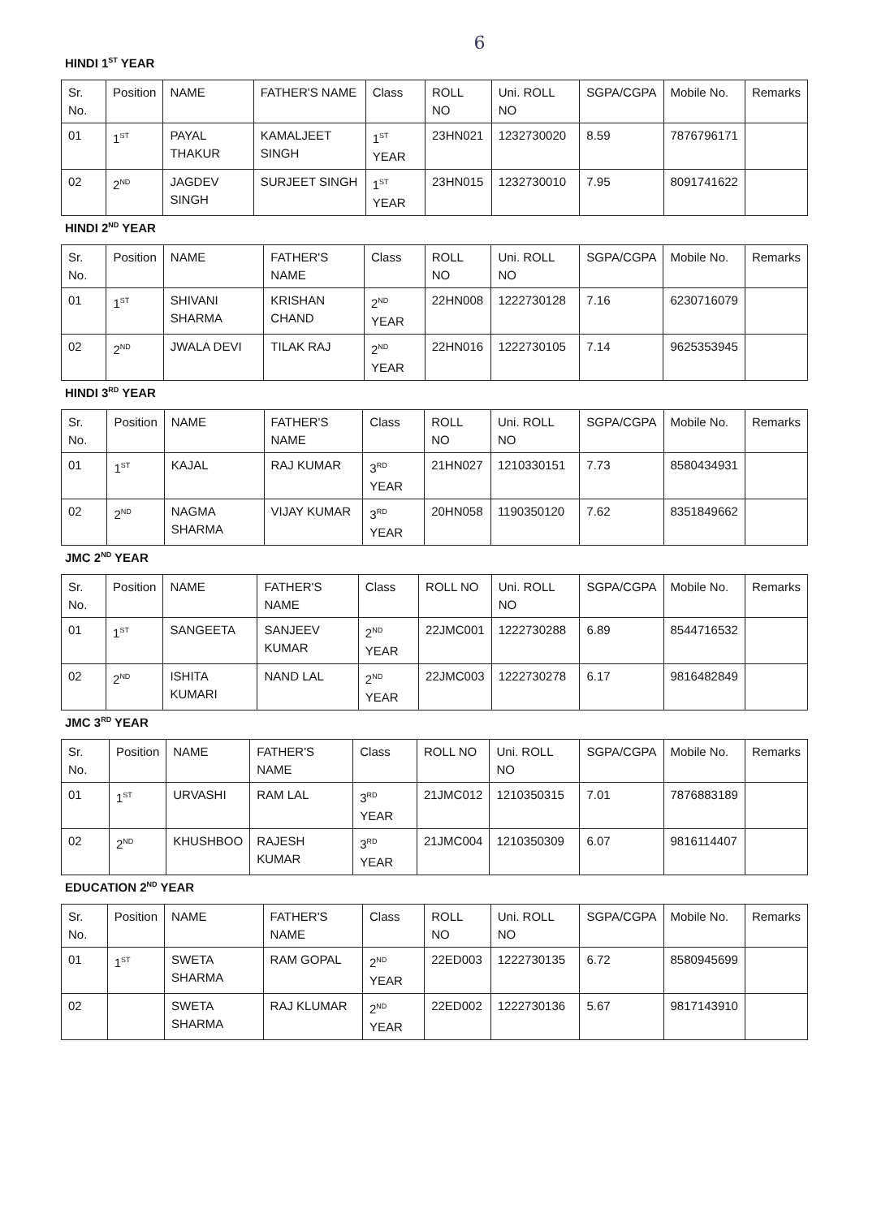6
HINDI 1<sup>ST</sup> YEAR
| Sr. No. | Position | NAME | FATHER'S NAME | Class | ROLL NO | Uni. ROLL NO | SGPA/CGPA | Mobile No. | Remarks |
| --- | --- | --- | --- | --- | --- | --- | --- | --- | --- |
| 01 | 1<sup>ST</sup> | PAYAL THAKUR | KAMALJEET SINGH | 1<sup>ST</sup> YEAR | 23HN021 | 1232730020 | 8.59 | 7876796171 | |
| 02 | 2<sup>ND</sup> | JAGDEV SINGH | SURJEET SINGH | 1<sup>ST</sup> YEAR | 23HN015 | 1232730010 | 7.95 | 8091741622 | |
HINDI 2<sup>ND</sup> YEAR
| Sr. No. | Position | NAME | FATHER'S NAME | Class | ROLL NO | Uni. ROLL NO | SGPA/CGPA | Mobile No. | Remarks |
| --- | --- | --- | --- | --- | --- | --- | --- | --- | --- |
| 01 | 1<sup>ST</sup> | SHIVANI SHARMA | KRISHAN CHAND | 2<sup>ND</sup> YEAR | 22HN008 | 1222730128 | 7.16 | 6230716079 | |
| 02 | 2<sup>ND</sup> | JWALA DEVI | TILAK RAJ | 2<sup>ND</sup> YEAR | 22HN016 | 1222730105 | 7.14 | 9625353945 | |
HINDI 3<sup>RD</sup> YEAR
| Sr. No. | Position | NAME | FATHER'S NAME | Class | ROLL NO | Uni. ROLL NO | SGPA/CGPA | Mobile No. | Remarks |
| --- | --- | --- | --- | --- | --- | --- | --- | --- | --- |
| 01 | 1<sup>ST</sup> | KAJAL | RAJ KUMAR | 3<sup>RD</sup> YEAR | 21HN027 | 1210330151 | 7.73 | 8580434931 | |
| 02 | 2<sup>ND</sup> | NAGMA SHARMA | VIJAY KUMAR | 3<sup>RD</sup> YEAR | 20HN058 | 1190350120 | 7.62 | 8351849662 | |
JMC 2<sup>ND</sup> YEAR
| Sr. No. | Position | NAME | FATHER'S NAME | Class | ROLL NO | Uni. ROLL NO | SGPA/CGPA | Mobile No. | Remarks |
| --- | --- | --- | --- | --- | --- | --- | --- | --- | --- |
| 01 | 1<sup>ST</sup> | SANGEETA | SANJEEV KUMAR | 2<sup>ND</sup> YEAR | 22JMC001 | 1222730288 | 6.89 | 8544716532 | |
| 02 | 2<sup>ND</sup> | ISHITA KUMARI | NAND LAL | 2<sup>ND</sup> YEAR | 22JMC003 | 1222730278 | 6.17 | 9816482849 | |
JMC 3<sup>RD</sup> YEAR
| Sr. No. | Position | NAME | FATHER'S NAME | Class | ROLL NO | Uni. ROLL NO | SGPA/CGPA | Mobile No. | Remarks |
| --- | --- | --- | --- | --- | --- | --- | --- | --- | --- |
| 01 | 1<sup>ST</sup> | URVASHI | RAM LAL | 3<sup>RD</sup> YEAR | 21JMC012 | 1210350315 | 7.01 | 7876883189 | |
| 02 | 2<sup>ND</sup> | KHUSHBOO | RAJESH KUMAR | 3<sup>RD</sup> YEAR | 21JMC004 | 1210350309 | 6.07 | 9816114407 | |
EDUCATION 2<sup>ND</sup> YEAR
| Sr. No. | Position | NAME | FATHER'S NAME | Class | ROLL NO | Uni. ROLL NO | SGPA/CGPA | Mobile No. | Remarks |
| --- | --- | --- | --- | --- | --- | --- | --- | --- | --- |
| 01 | 1<sup>ST</sup> | SWETA SHARMA | RAM GOPAL | 2<sup>ND</sup> YEAR | 22ED003 | 1222730135 | 6.72 | 8580945699 | |
| 02 | | SWETA SHARMA | RAJ KLUMAR | 2<sup>ND</sup> YEAR | 22ED002 | 1222730136 | 5.67 | 9817143910 | |